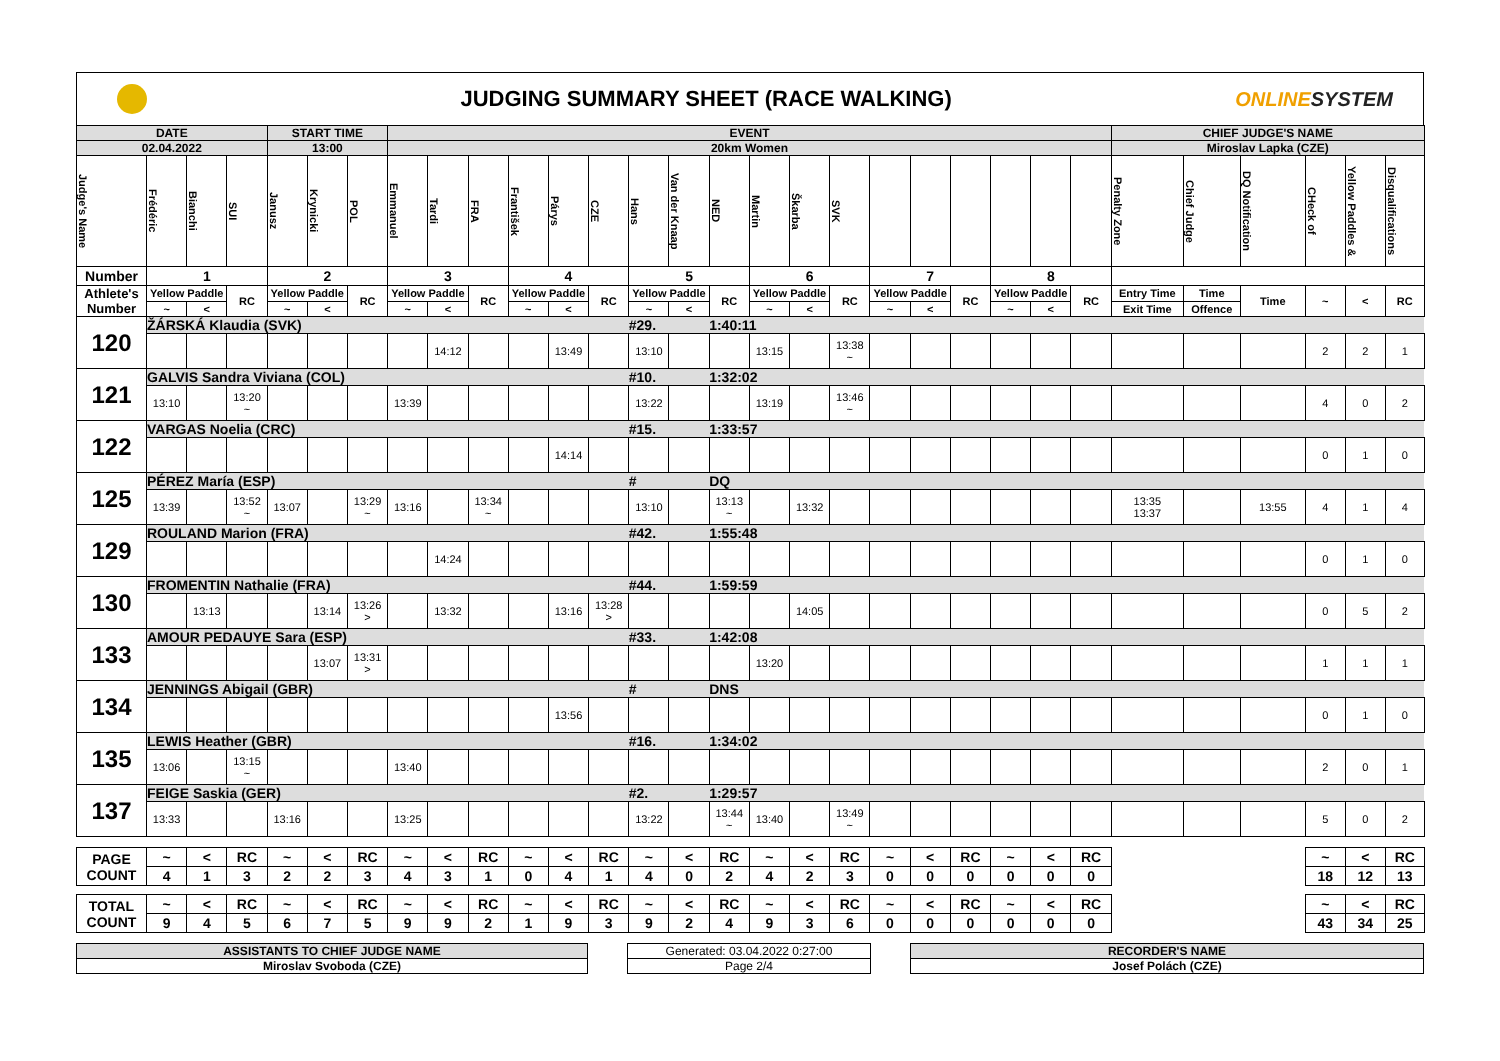JUDGING SUMMARY SHEET (RACE WALKING)
ONLINESYSTEM
| DATE | | | | START TIME | | | EVENT | | | | | | | | | | | | | | | | | | CHIEF JUDGE'S NAME | | | | | |
| 02.04.2022 | | | | 13:00 | | | 20km Women | | | | | | | | | | | | | | | | | | Miroslav Lapka (CZE) | | | | | |
| Judge's Name | Frédéric | Bianchi | SUI | Janusz | Krynicki | POL | Emmanuel | Tardi | FRA | František | Párys | CZE | Hans | Van der Knaap | NED | Martin | Škarba | SVK | | | | | | | Penalty Zone | Chief Judge | DQ Notification | CHeck of | Yellow Paddles & | Disqualifications |
| Number | 1 | | | 2 | | | 3 | | | 4 | | | 5 | | | 6 | | | 7 | | | 8 | | | | | | | | |
| Athlete's Number | Yellow Paddle | | RC | Yellow Paddle | | RC | Yellow Paddle | | RC | Yellow Paddle | | RC | Yellow Paddle | | RC | Yellow Paddle | | RC | Yellow Paddle | | RC | Yellow Paddle | | RC | Entry Time | Time | Time | ~ | < | RC |
| | ~ | < | | ~ | < | | ~ | < | | ~ | < | | ~ | < | | ~ | < | | ~ | < | | ~ | < | | Exit Time | Offence | | | | |
| 120 | ŽÁRSKÁ Klaudia (SVK) | | | | | | | | | | | | #29. | | 1:40:11 | | | | | | | | | | | | | | | |
| | | | | | | | | 14:12 | | | 13:49 | | 13:10 | | | 13:15 | | 13:38 ~ | | | | | | | | | | 2 | 2 | 1 |
| 121 | GALVIS Sandra Viviana (COL) | | | | | | | | | | | | #10. | | 1:32:02 | | | | | | | | | | | | | | | |
| | 13:10 | | 13:20 ~ | | | | 13:39 | | | | | | 13:22 | | | 13:19 | | 13:46 ~ | | | | | | | | | | 4 | 0 | 2 |
| 122 | VARGAS Noelia (CRC) | | | | | | | | | | | | #15. | | 1:33:57 | | | | | | | | | | | | | | | |
| | | | | | | | | | | | 14:14 | | | | | | | | | | | | | | | | | 0 | 1 | 0 |
| 125 | PÉREZ María (ESP) | | | | | | | | | | | | # | | DQ | | | | | | | | | | | | | | | |
| | 13:39 | | 13:52 ~ | 13:07 | | 13:29 ~ | 13:16 | | 13:34 ~ | | | | 13:10 | | 13:13 ~ | | 13:32 | | | | | | | | 13:35 13:37 | | 13:55 | 4 | 1 | 4 |
| 129 | ROULAND Marion (FRA) | | | | | | | | | | | | #42. | | 1:55:48 | | | | | | | | | | | | | | | |
| | | | | | | | | 14:24 | | | | | | | | | | | | | | | | | | | | 0 | 1 | 0 |
| 130 | FROMENTIN Nathalie (FRA) | | | | | | | | | | | | #44. | | 1:59:59 | | | | | | | | | | | | | | | |
| | | 13:13 | | | 13:14 | 13:26 > | | 13:32 | | | 13:16 | 13:28 > | | | | | 14:05 | | | | | | | | | | | 0 | 5 | 2 |
| 133 | AMOUR PEDAUYE Sara (ESP) | | | | | | | | | | | | #33. | | 1:42:08 | | | | | | | | | | | | | | | |
| | | | | | 13:07 | 13:31 > | | | | | | | | | | 13:20 | | | | | | | | | | | | 1 | 1 | 1 |
| 134 | JENNINGS Abigail (GBR) | | | | | | | | | | | | # | | DNS | | | | | | | | | | | | | | | |
| | | | | | | | | | | | 13:56 | | | | | | | | | | | | | | | | | 0 | 1 | 0 |
| 135 | LEWIS Heather (GBR) | | | | | | | | | | | | #16. | | 1:34:02 | | | | | | | | | | | | | | | |
| | 13:06 | | 13:15 ~ | | | | 13:40 | | | | | | | | | | | | | | | | | | | | | 2 | 0 | 1 |
| 137 | FEIGE Saskia (GER) | | | | | | | | | | | | #2. | | 1:29:57 | | | | | | | | | | | | | | | |
| | 13:33 | | | 13:16 | | | 13:25 | | | | | | 13:22 | | 13:44 ~ | 13:40 | | 13:49 ~ | | | | | | | | | | 5 | 0 | 2 |
| PAGE COUNT | ~ | < | RC | ~ | < | RC | ~ | < | RC | ~ | < | RC | ~ | < | RC | ~ | < | RC | ~ | < | RC | ~ | < | RC | | | | ~ | < | RC |
| | 4 | 1 | 3 | 2 | 2 | 3 | 4 | 3 | 1 | 0 | 4 | 1 | 4 | 0 | 2 | 4 | 2 | 3 | 0 | 0 | 0 | 0 | 0 | 0 | | | | 18 | 12 | 13 |
| TOTAL COUNT | ~ | < | RC | ~ | < | RC | ~ | < | RC | ~ | < | RC | ~ | < | RC | ~ | < | RC | ~ | < | RC | ~ | < | RC | | | | ~ | < | RC |
| | 9 | 4 | 5 | 6 | 7 | 5 | 9 | 9 | 2 | 1 | 9 | 3 | 9 | 2 | 4 | 9 | 3 | 6 | 0 | 0 | 0 | 0 | 0 | 0 | | | | 43 | 34 | 25 |
ASSISTANTS TO CHIEF JUDGE NAME
Miroslav Svoboda (CZE)
Generated: 03.04.2022 0:27:00
Page 2/4
RECORDER'S NAME
Josef Polách (CZE)